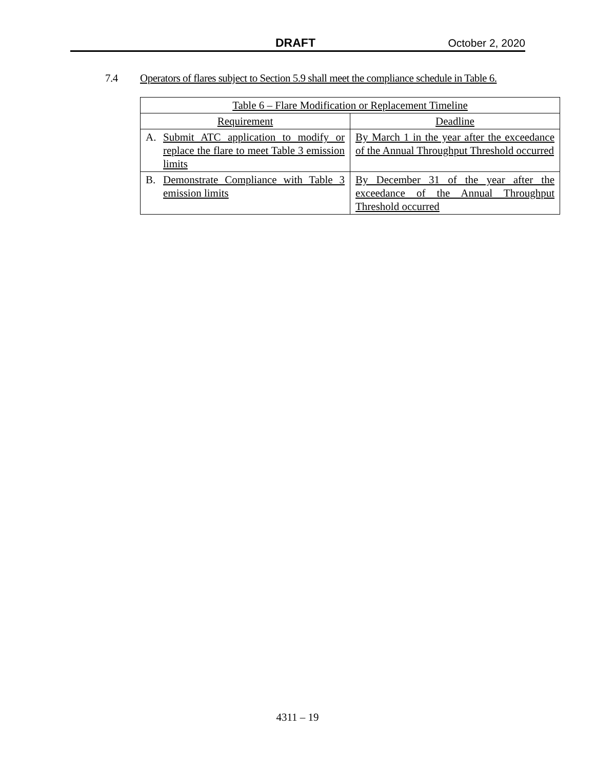DRAFT October 2, 2020
7.4 Operators of flares subject to Section 5.9 shall meet the compliance schedule in Table 6.
| Table 6 – Flare Modification or Replacement Timeline | |
| --- | --- |
| Requirement | Deadline |
| A. Submit ATC application to modify or replace the flare to meet Table 3 emission limits | By March 1 in the year after the exceedance of the Annual Throughput Threshold occurred |
| B. Demonstrate Compliance with Table 3 emission limits | By December 31 of the year after the exceedance of the Annual Throughput Threshold occurred |
4311 – 19